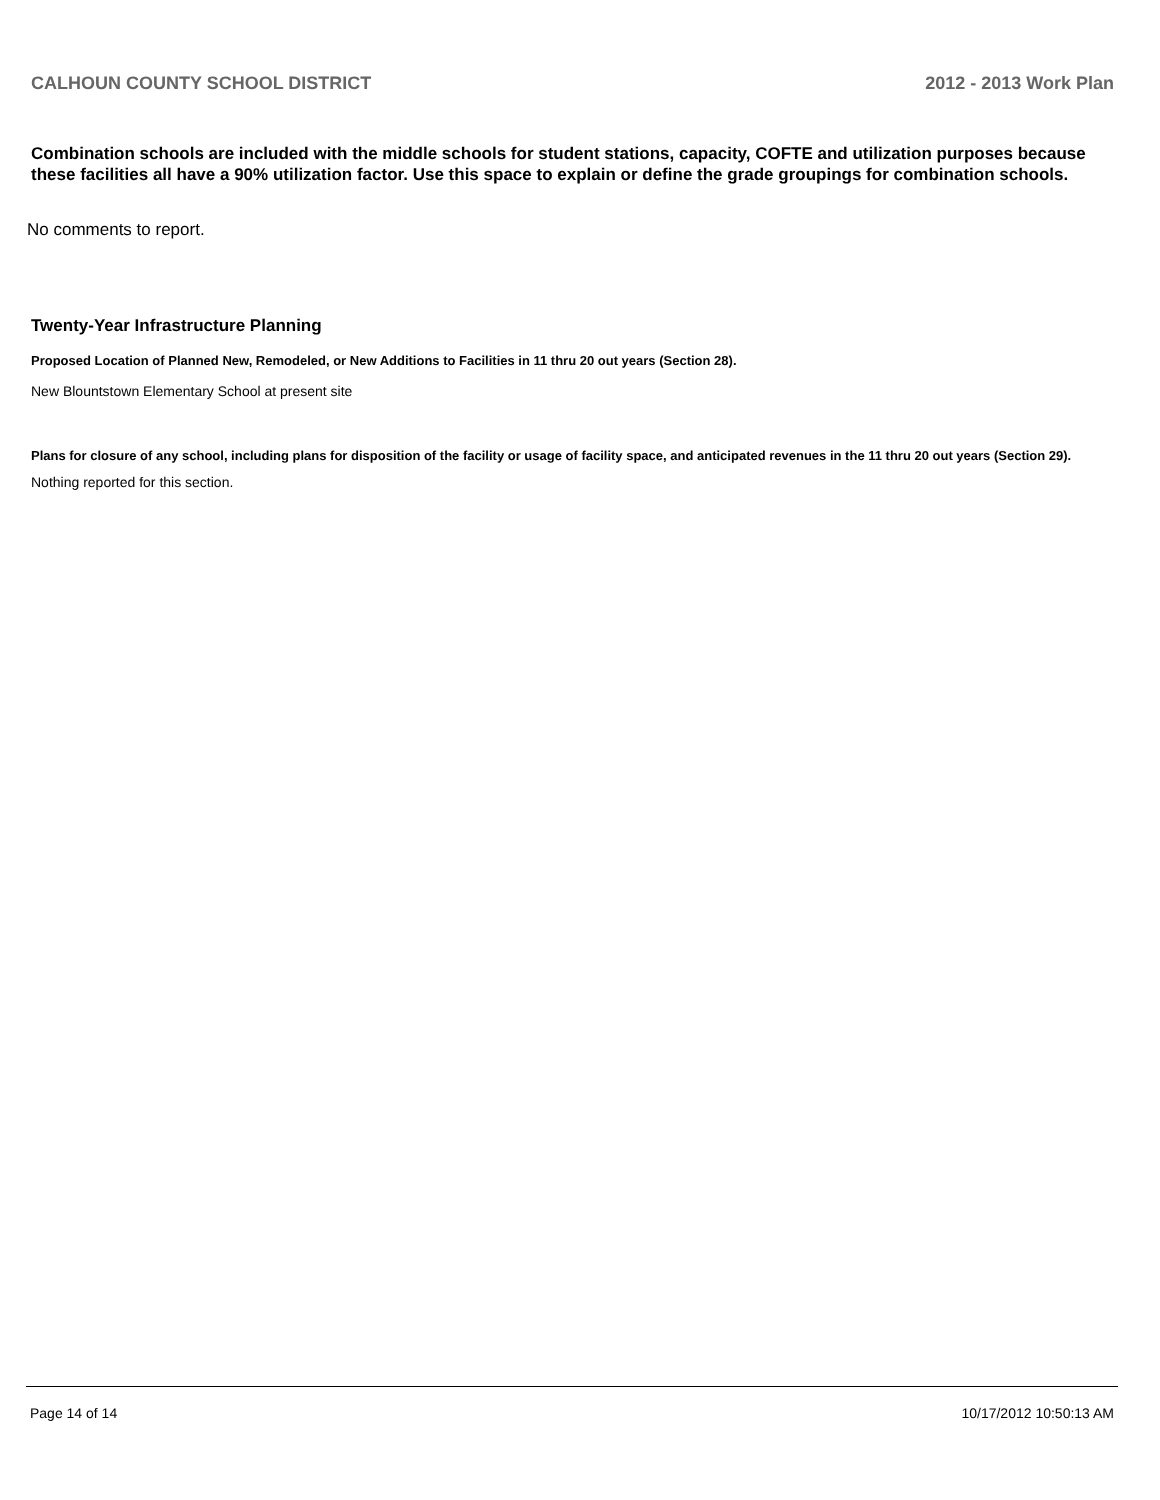CALHOUN COUNTY SCHOOL DISTRICT 2012 - 2013 Work Plan
Combination schools are included with the middle schools for student stations, capacity, COFTE and utilization purposes because these facilities all have a 90% utilization factor. Use this space to explain or define the grade groupings for combination schools.
No comments to report.
Twenty-Year Infrastructure Planning
Proposed Location of Planned New, Remodeled, or New Additions to Facilities in 11 thru 20 out years (Section 28).
New Blountstown Elementary School at present site
Plans for closure of any school, including plans for disposition of the facility or usage of facility space, and anticipated revenues in the 11 thru 20 out years (Section 29).
Nothing reported for this section.
Page 14 of 14 10/17/2012 10:50:13 AM